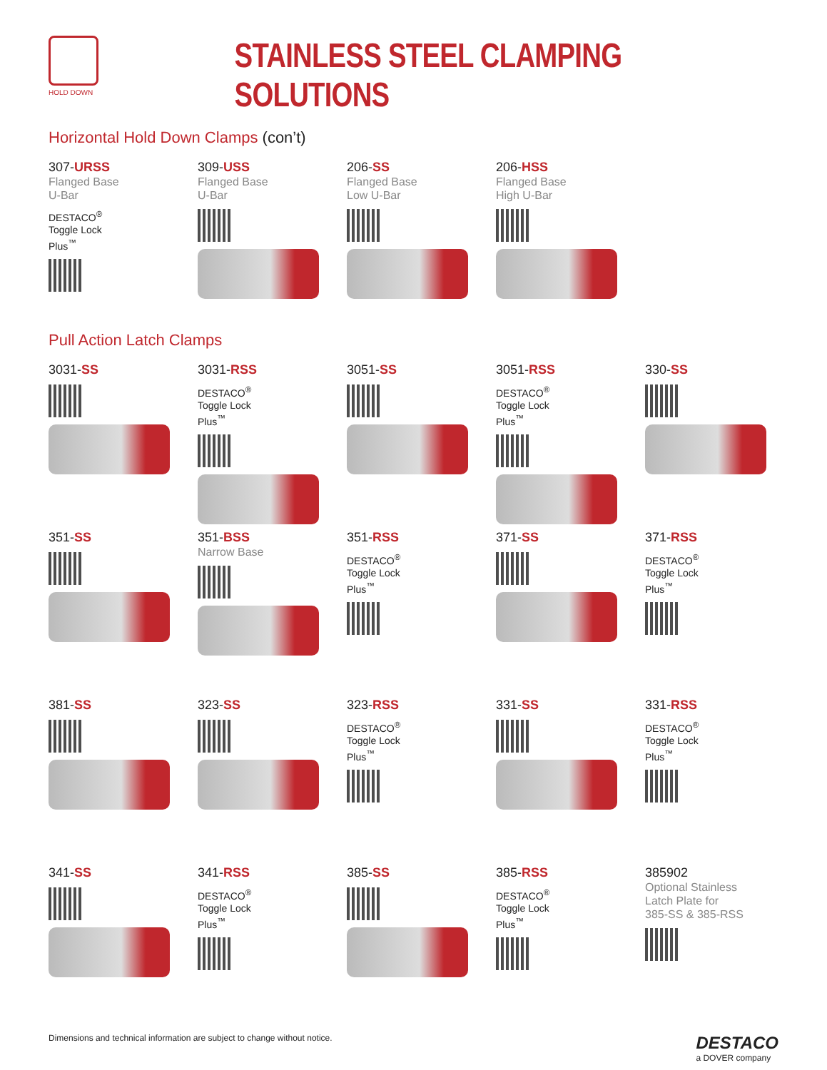HOLD DOWN
STAINLESS STEEL CLAMPING SOLUTIONS
Horizontal Hold Down Clamps (con’t)
307-URSS
Flanged Base
U-Bar
DESTACO<sup>®</sup>
Toggle Lock
Plus<sup>™</sup>
309-USS
Flanged Base
U-Bar
206-SS
Flanged Base
Low U-Bar
206-HSS
Flanged Base
High U-Bar
Pull Action Latch Clamps
3031-SS
3031-RSS
DESTACO<sup>®</sup>
Toggle Lock
Plus<sup>™</sup>
3051-SS
3051-RSS
DESTACO<sup>®</sup>
Toggle Lock
Plus<sup>™</sup>
330-SS
351-SS
351-BSS
Narrow Base
351-RSS
DESTACO<sup>®</sup>
Toggle Lock
Plus<sup>™</sup>
371-SS
371-RSS
DESTACO<sup>®</sup>
Toggle Lock
Plus<sup>™</sup>
381-SS
323-SS
323-RSS
DESTACO<sup>®</sup>
Toggle Lock
Plus<sup>™</sup>
331-SS
331-RSS
DESTACO<sup>®</sup>
Toggle Lock
Plus<sup>™</sup>
341-SS
341-RSS
DESTACO<sup>®</sup>
Toggle Lock
Plus<sup>™</sup>
385-SS
385-RSS
DESTACO<sup>®</sup>
Toggle Lock
Plus<sup>™</sup>
385902
Optional Stainless
Latch Plate for
385-SS & 385-RSS
Dimensions and technical information are subject to change without notice.
DESTACO
a DOVER company